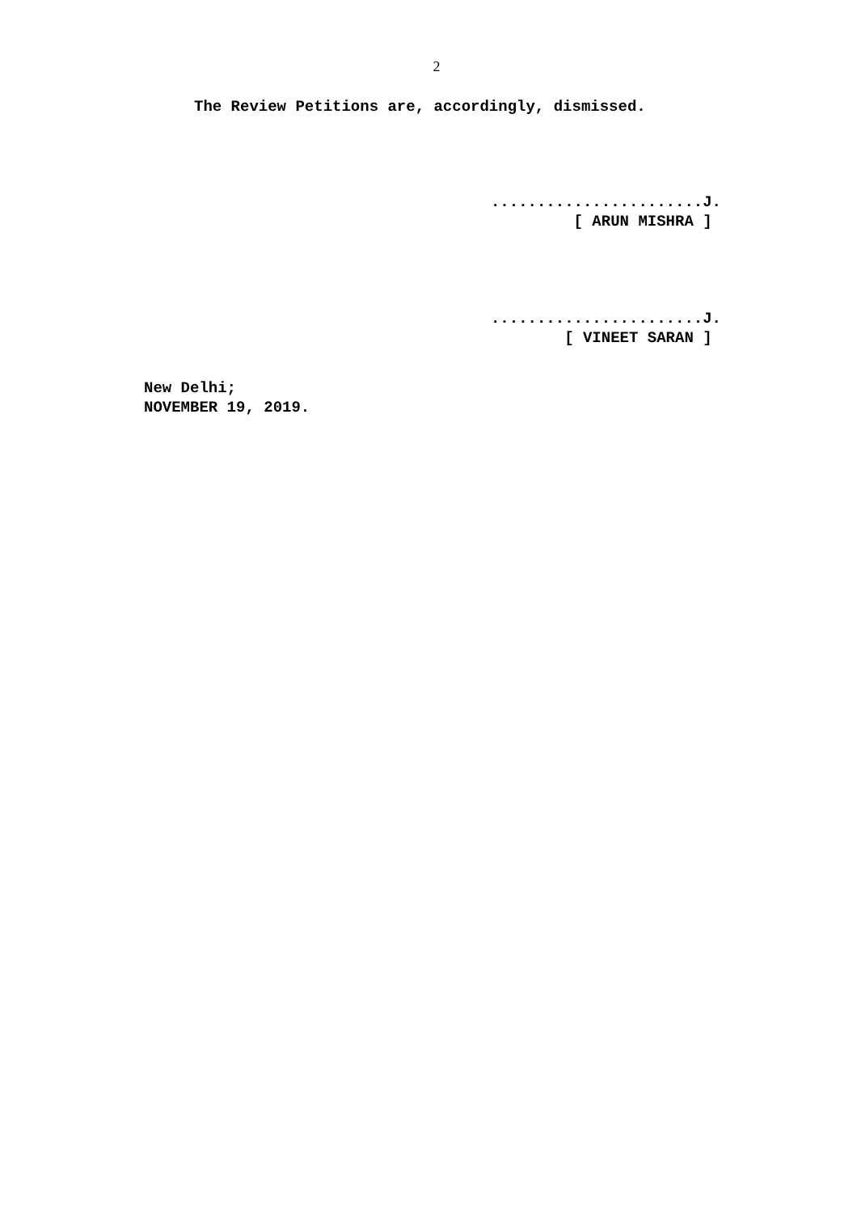2
The Review Petitions are, accordingly, dismissed.
.......................J.
[ ARUN MISHRA ]
.......................J.
[ VINEET SARAN ]
New Delhi;
NOVEMBER 19, 2019.